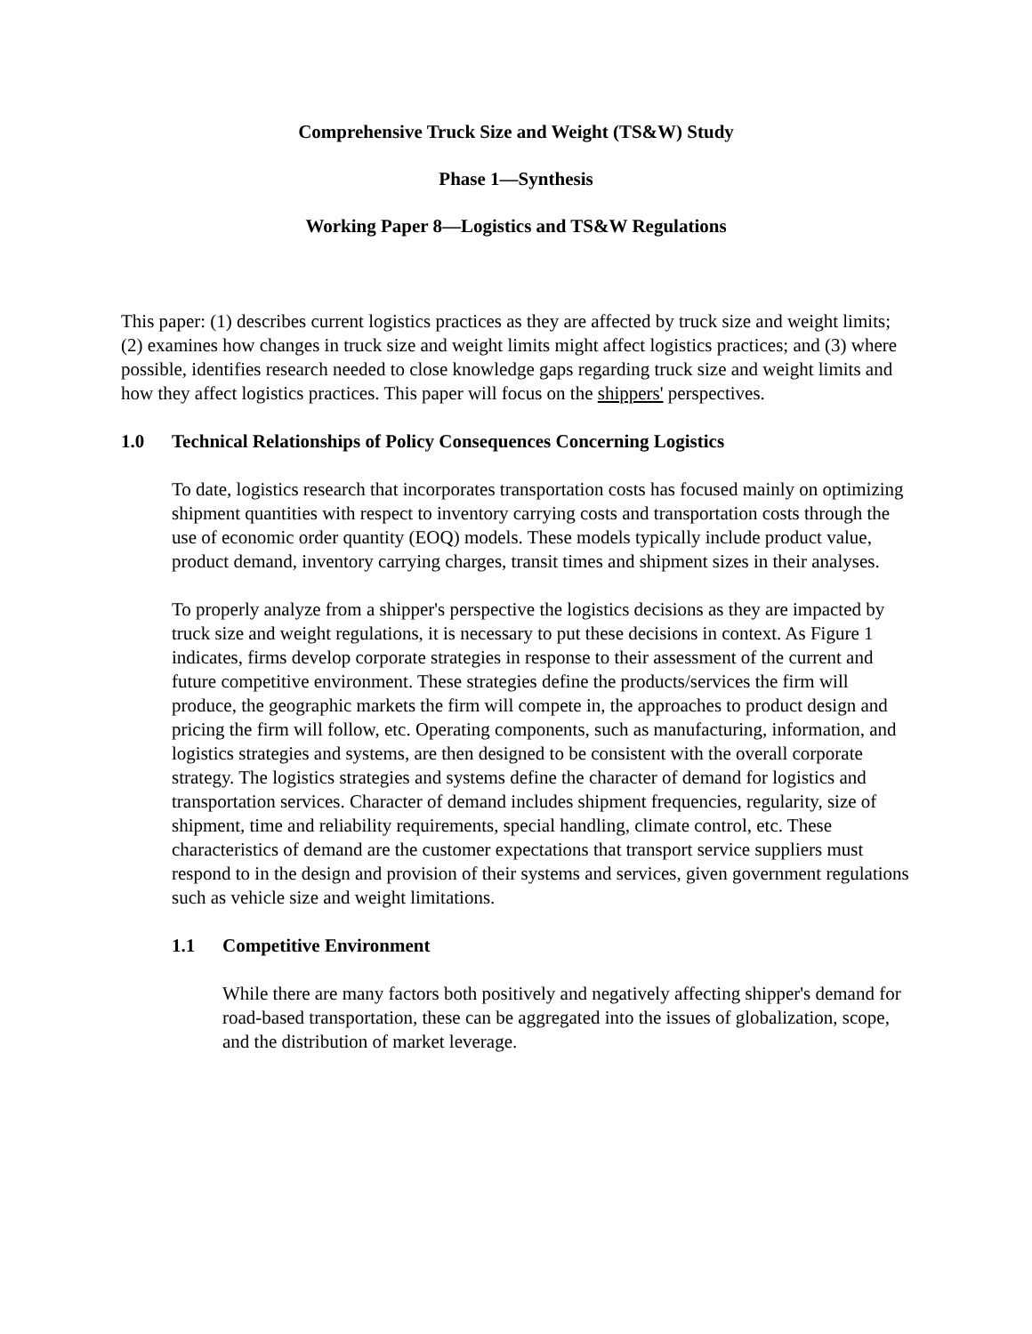Comprehensive Truck Size and Weight (TS&W) Study
Phase 1—Synthesis
Working Paper 8—Logistics and TS&W Regulations
This paper: (1) describes current logistics practices as they are affected by truck size and weight limits; (2) examines how changes in truck size and weight limits might affect logistics practices; and (3) where possible, identifies research needed to close knowledge gaps regarding truck size and weight limits and how they affect logistics practices. This paper will focus on the shippers' perspectives.
1.0 Technical Relationships of Policy Consequences Concerning Logistics
To date, logistics research that incorporates transportation costs has focused mainly on optimizing shipment quantities with respect to inventory carrying costs and transportation costs through the use of economic order quantity (EOQ) models. These models typically include product value, product demand, inventory carrying charges, transit times and shipment sizes in their analyses.
To properly analyze from a shipper's perspective the logistics decisions as they are impacted by truck size and weight regulations, it is necessary to put these decisions in context. As Figure 1 indicates, firms develop corporate strategies in response to their assessment of the current and future competitive environment. These strategies define the products/services the firm will produce, the geographic markets the firm will compete in, the approaches to product design and pricing the firm will follow, etc. Operating components, such as manufacturing, information, and logistics strategies and systems, are then designed to be consistent with the overall corporate strategy. The logistics strategies and systems define the character of demand for logistics and transportation services. Character of demand includes shipment frequencies, regularity, size of shipment, time and reliability requirements, special handling, climate control, etc. These characteristics of demand are the customer expectations that transport service suppliers must respond to in the design and provision of their systems and services, given government regulations such as vehicle size and weight limitations.
1.1 Competitive Environment
While there are many factors both positively and negatively affecting shipper's demand for road-based transportation, these can be aggregated into the issues of globalization, scope, and the distribution of market leverage.